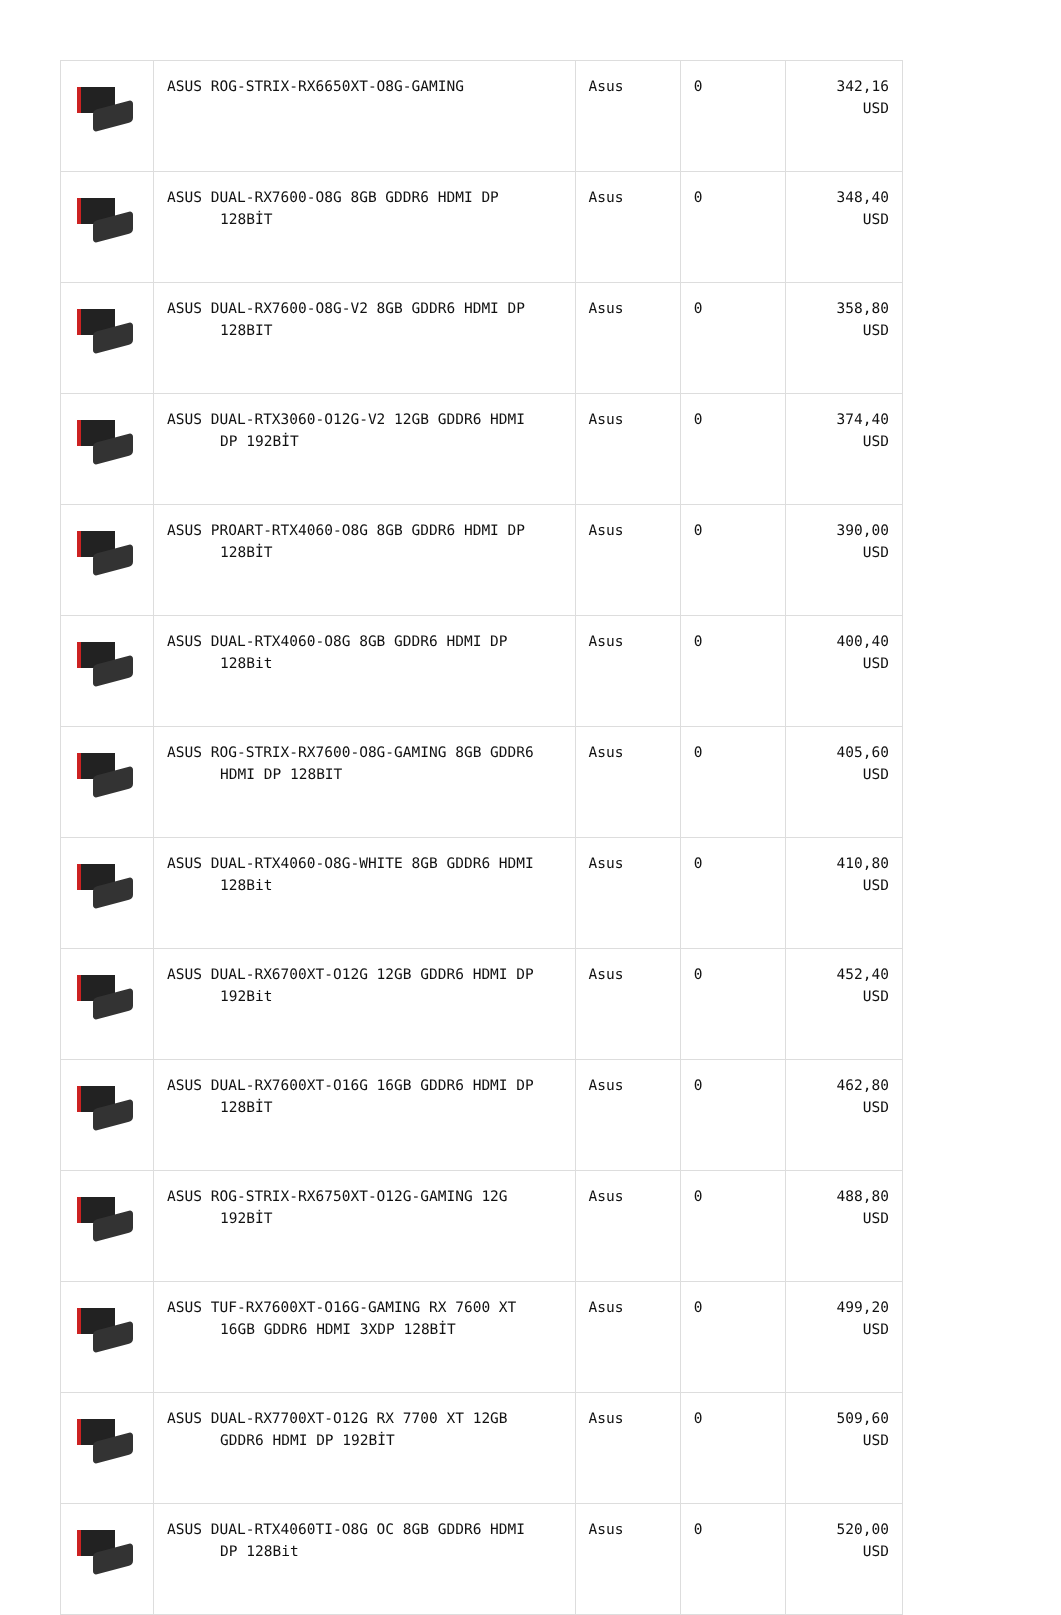| | ASUS ROG-STRIX-RX6650XT-O8G-GAMING | Asus | 0 | 342,16 USD |
| | ASUS DUAL-RX7600-O8G 8GB GDDR6 HDMI DP 128BİT | Asus | 0 | 348,40 USD |
| | ASUS DUAL-RX7600-O8G-V2 8GB GDDR6 HDMI DP 128BIT | Asus | 0 | 358,80 USD |
| | ASUS DUAL-RTX3060-O12G-V2 12GB GDDR6 HDMI DP 192BİT | Asus | 0 | 374,40 USD |
| | ASUS PROART-RTX4060-O8G 8GB GDDR6 HDMI DP 128BİT | Asus | 0 | 390,00 USD |
| | ASUS DUAL-RTX4060-O8G 8GB GDDR6 HDMI DP 128Bit | Asus | 0 | 400,40 USD |
| | ASUS ROG-STRIX-RX7600-O8G-GAMING 8GB GDDR6 HDMI DP 128BIT | Asus | 0 | 405,60 USD |
| | ASUS DUAL-RTX4060-O8G-WHITE 8GB GDDR6 HDMI 128Bit | Asus | 0 | 410,80 USD |
| | ASUS DUAL-RX6700XT-O12G 12GB GDDR6 HDMI DP 192Bit | Asus | 0 | 452,40 USD |
| | ASUS DUAL-RX7600XT-O16G 16GB GDDR6 HDMI DP 128BİT | Asus | 0 | 462,80 USD |
| | ASUS ROG-STRIX-RX6750XT-O12G-GAMING 12G 192BİT | Asus | 0 | 488,80 USD |
| | ASUS TUF-RX7600XT-O16G-GAMING RX 7600 XT 16GB GDDR6 HDMI 3XDP 128BİT | Asus | 0 | 499,20 USD |
| | ASUS DUAL-RX7700XT-O12G RX 7700 XT 12GB GDDR6 HDMI DP 192BİT | Asus | 0 | 509,60 USD |
| | ASUS DUAL-RTX4060TI-O8G OC 8GB GDDR6 HDMI DP 128Bit | Asus | 0 | 520,00 USD |